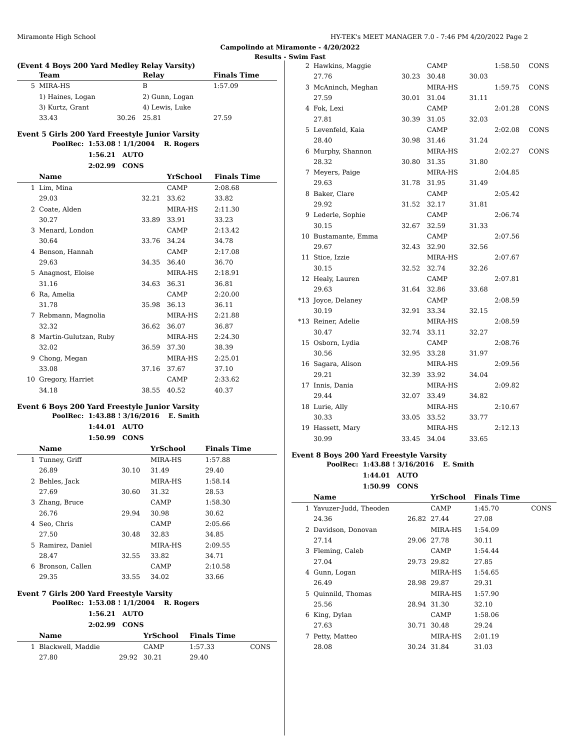Miramonte High School HY-TEK's MEET MANAGER 7.0 - 7:46 PM 4/20/2022 Page 2
Campolindo at Miramonte - 4/20/2022
Results - Swim Fast
(Event 4 Boys 200 Yard Medley Relay Varsity)
| | Team | | Relay | Finals Time | |
| --- | --- | --- | --- | --- | --- |
| 5 | MIRA-HS | | B | 1:57.09 | |
| | 1) Haines, Logan | | 2) Gunn, Logan | | |
| | 3) Kurtz, Grant | | 4) Lewis, Luke | | |
| | 33.43 | 30.26 | 25.81 | 27.59 | |
Event 5 Girls 200 Yard Freestyle Junior Varsity
| PoolRec: | 1:53.08 ! 1/1/2004 | R. Rogers |
| | 1:56.21 AUTO | |
| | 2:02.99 CONS | |
| | Name | | YrSchool | Finals Time | |
| --- | --- | --- | --- | --- | --- |
| 1 | Lim, Mina | | CAMP | 2:08.68 | |
| | 29.03 | 32.21 | 33.62 | 33.82 | |
| 2 | Coate, Alden | | MIRA-HS | 2:11.30 | |
| | 30.27 | 33.89 | 33.91 | 33.23 | |
| 3 | Menard, London | | CAMP | 2:13.42 | |
| | 30.64 | 33.76 | 34.24 | 34.78 | |
| 4 | Benson, Hannah | | CAMP | 2:17.08 | |
| | 29.63 | 34.35 | 36.40 | 36.70 | |
| 5 | Anagnost, Eloise | | MIRA-HS | 2:18.91 | |
| | 31.16 | 34.63 | 36.31 | 36.81 | |
| 6 | Ra, Amelia | | CAMP | 2:20.00 | |
| | 31.78 | 35.98 | 36.13 | 36.11 | |
| 7 | Rebmann, Magnolia | | MIRA-HS | 2:21.88 | |
| | 32.32 | 36.62 | 36.07 | 36.87 | |
| 8 | Martin-Gulutzan, Ruby | | MIRA-HS | 2:24.30 | |
| | 32.02 | 36.59 | 37.30 | 38.39 | |
| 9 | Chong, Megan | | MIRA-HS | 2:25.01 | |
| | 33.08 | 37.16 | 37.67 | 37.10 | |
| 10 | Gregory, Harriet | | CAMP | 2:33.62 | |
| | 34.18 | 38.55 | 40.52 | 40.37 | |
Event 6 Boys 200 Yard Freestyle Junior Varsity
| PoolRec: | 1:43.88 ! 3/16/2016 | E. Smith |
| | 1:44.01 AUTO | |
| | 1:50.99 CONS | |
| | Name | | YrSchool | Finals Time | |
| --- | --- | --- | --- | --- | --- |
| 1 | Tunney, Griff | | MIRA-HS | 1:57.88 | |
| | 26.89 | 30.10 | 31.49 | 29.40 | |
| 2 | Behles, Jack | | MIRA-HS | 1:58.14 | |
| | 27.69 | 30.60 | 31.32 | 28.53 | |
| 3 | Zhang, Bruce | | CAMP | 1:58.30 | |
| | 26.76 | 29.94 | 30.98 | 30.62 | |
| 4 | Seo, Chris | | CAMP | 2:05.66 | |
| | 27.50 | 30.48 | 32.83 | 34.85 | |
| 5 | Ramirez, Daniel | | MIRA-HS | 2:09.55 | |
| | 28.47 | 32.55 | 33.82 | 34.71 | |
| 6 | Bronson, Callen | | CAMP | 2:10.58 | |
| | 29.35 | 33.55 | 34.02 | 33.66 | |
Event 7 Girls 200 Yard Freestyle Varsity
| PoolRec: | 1:53.08 ! 1/1/2004 | R. Rogers |
| | 1:56.21 AUTO | |
| | 2:02.99 CONS | |
| | Name | | YrSchool | Finals Time | |
| --- | --- | --- | --- | --- | --- |
| 1 | Blackwell, Maddie | | CAMP | 1:57.33 | CONS |
| | 27.80 | 29.92 | 30.21 | 29.40 | |
| 2 | Hawkins, Maggie | | CAMP | | 1:58.50 | CONS |
| | 27.76 | 30.23 | 30.48 | 30.03 | | |
| 3 | McAninch, Meghan | | MIRA-HS | | 1:59.75 | CONS |
| | 27.59 | 30.01 | 31.04 | 31.11 | | |
| 4 | Fok, Lexi | | CAMP | | 2:01.28 | CONS |
| | 27.81 | 30.39 | 31.05 | 32.03 | | |
| 5 | Levenfeld, Kaia | | CAMP | | 2:02.08 | CONS |
| | 28.40 | 30.98 | 31.46 | 31.24 | | |
| 6 | Murphy, Shannon | | MIRA-HS | | 2:02.27 | CONS |
| | 28.32 | 30.80 | 31.35 | 31.80 | | |
| 7 | Meyers, Paige | | MIRA-HS | | 2:04.85 | |
| | 29.63 | 31.78 | 31.95 | 31.49 | | |
| 8 | Baker, Clare | | CAMP | | 2:05.42 | |
| | 29.92 | 31.52 | 32.17 | 31.81 | | |
| 9 | Lederle, Sophie | | CAMP | | 2:06.74 | |
| | 30.15 | 32.67 | 32.59 | 31.33 | | |
| 10 | Bustamante, Emma | | CAMP | | 2:07.56 | |
| | 29.67 | 32.43 | 32.90 | 32.56 | | |
| 11 | Stice, Izzie | | MIRA-HS | | 2:07.67 | |
| | 30.15 | 32.52 | 32.74 | 32.26 | | |
| 12 | Healy, Lauren | | CAMP | | 2:07.81 | |
| | 29.63 | 31.64 | 32.86 | 33.68 | | |
| *13 | Joyce, Delaney | | CAMP | | 2:08.59 | |
| | 30.19 | 32.91 | 33.34 | 32.15 | | |
| *13 | Reiner, Adelie | | MIRA-HS | | 2:08.59 | |
| | 30.47 | 32.74 | 33.11 | 32.27 | | |
| 15 | Osborn, Lydia | | CAMP | | 2:08.76 | |
| | 30.56 | 32.95 | 33.28 | 31.97 | | |
| 16 | Sagara, Alison | | MIRA-HS | | 2:09.56 | |
| | 29.21 | 32.39 | 33.92 | 34.04 | | |
| 17 | Innis, Dania | | MIRA-HS | | 2:09.82 | |
| | 29.44 | 32.07 | 33.49 | 34.82 | | |
| 18 | Lurie, Ally | | MIRA-HS | | 2:10.67 | |
| | 30.33 | 33.05 | 33.52 | 33.77 | | |
| 19 | Hassett, Mary | | MIRA-HS | | 2:12.13 | |
| | 30.99 | 33.45 | 34.04 | 33.65 | | |
Event 8 Boys 200 Yard Freestyle Varsity
| PoolRec: | 1:43.88 ! 3/16/2016 | E. Smith |
| | 1:44.01 AUTO | |
| | 1:50.99 CONS | |
| | Name | | YrSchool | Finals Time | |
| --- | --- | --- | --- | --- | --- |
| 1 | Yavuzer-Judd, Theoden | | CAMP | 1:45.70 | CONS |
| | 24.36 | 26.82 | 27.44 | 27.08 | |
| 2 | Davidson, Donovan | | MIRA-HS | 1:54.09 | |
| | 27.14 | 29.06 | 27.78 | 30.11 | |
| 3 | Fleming, Caleb | | CAMP | 1:54.44 | |
| | 27.04 | 29.73 | 29.82 | 27.85 | |
| 4 | Gunn, Logan | | MIRA-HS | 1:54.65 | |
| | 26.49 | 28.98 | 29.87 | 29.31 | |
| 5 | Quinnild, Thomas | | MIRA-HS | 1:57.90 | |
| | 25.56 | 28.94 | 31.30 | 32.10 | |
| 6 | King, Dylan | | CAMP | 1:58.06 | |
| | 27.63 | 30.71 | 30.48 | 29.24 | |
| 7 | Petty, Matteo | | MIRA-HS | 2:01.19 | |
| | 28.08 | 30.24 | 31.84 | 31.03 | |